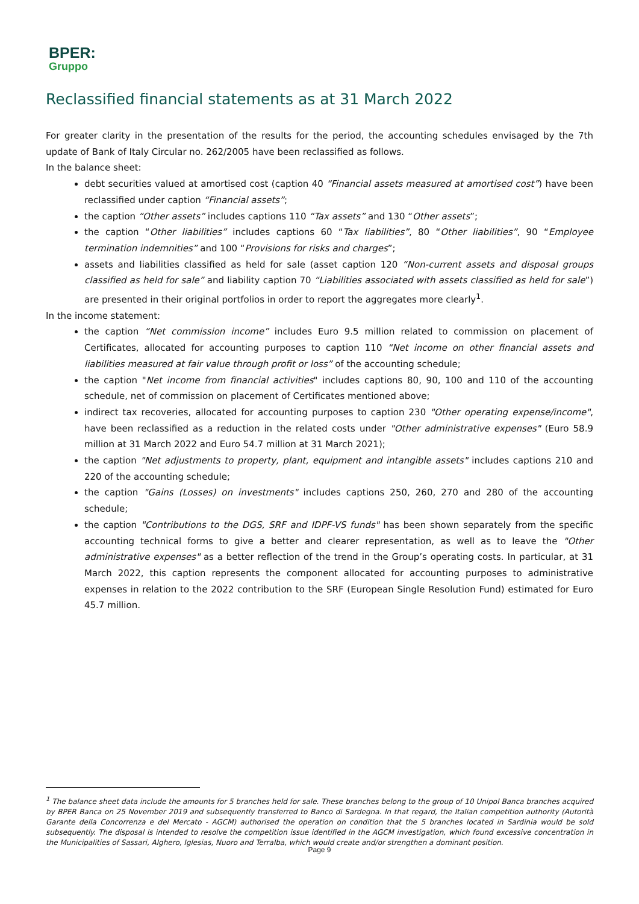BPER:
Gruppo
Reclassified financial statements as at 31 March 2022
For greater clarity in the presentation of the results for the period, the accounting schedules envisaged by the 7th update of Bank of Italy Circular no. 262/2005 have been reclassified as follows.
In the balance sheet:
debt securities valued at amortised cost (caption 40 “Financial assets measured at amortised cost”) have been reclassified under caption “Financial assets”;
the caption “Other assets” includes captions 110 “Tax assets” and 130 “Other assets”;
the caption “Other liabilities” includes captions 60 “Tax liabilities”, 80 “Other liabilities”, 90 “Employee termination indemnities” and 100 “Provisions for risks and charges”;
assets and liabilities classified as held for sale (asset caption 120 “Non-current assets and disposal groups classified as held for sale” and liability caption 70 “Liabilities associated with assets classified as held for sale”) are presented in their original portfolios in order to report the aggregates more clearly<sup>1</sup>.
In the income statement:
the caption “Net commission income” includes Euro 9.5 million related to commission on placement of Certificates, allocated for accounting purposes to caption 110 “Net income on other financial assets and liabilities measured at fair value through profit or loss” of the accounting schedule;
the caption "Net income from financial activities" includes captions 80, 90, 100 and 110 of the accounting schedule, net of commission on placement of Certificates mentioned above;
indirect tax recoveries, allocated for accounting purposes to caption 230 "Other operating expense/income", have been reclassified as a reduction in the related costs under "Other administrative expenses" (Euro 58.9 million at 31 March 2022 and Euro 54.7 million at 31 March 2021);
the caption "Net adjustments to property, plant, equipment and intangible assets" includes captions 210 and 220 of the accounting schedule;
the caption "Gains (Losses) on investments" includes captions 250, 260, 270 and 280 of the accounting schedule;
the caption "Contributions to the DGS, SRF and IDPF-VS funds" has been shown separately from the specific accounting technical forms to give a better and clearer representation, as well as to leave the "Other administrative expenses" as a better reflection of the trend in the Group’s operating costs. In particular, at 31 March 2022, this caption represents the component allocated for accounting purposes to administrative expenses in relation to the 2022 contribution to the SRF (European Single Resolution Fund) estimated for Euro 45.7 million.
<sup>1</sup> The balance sheet data include the amounts for 5 branches held for sale. These branches belong to the group of 10 Unipol Banca branches acquired by BPER Banca on 25 November 2019 and subsequently transferred to Banco di Sardegna. In that regard, the Italian competition authority (Autorità Garante della Concorrenza e del Mercato - AGCM) authorised the operation on condition that the 5 branches located in Sardinia would be sold subsequently. The disposal is intended to resolve the competition issue identified in the AGCM investigation, which found excessive concentration in the Municipalities of Sassari, Alghero, Iglesias, Nuoro and Terralba, which would create and/or strengthen a dominant position.
Page 9